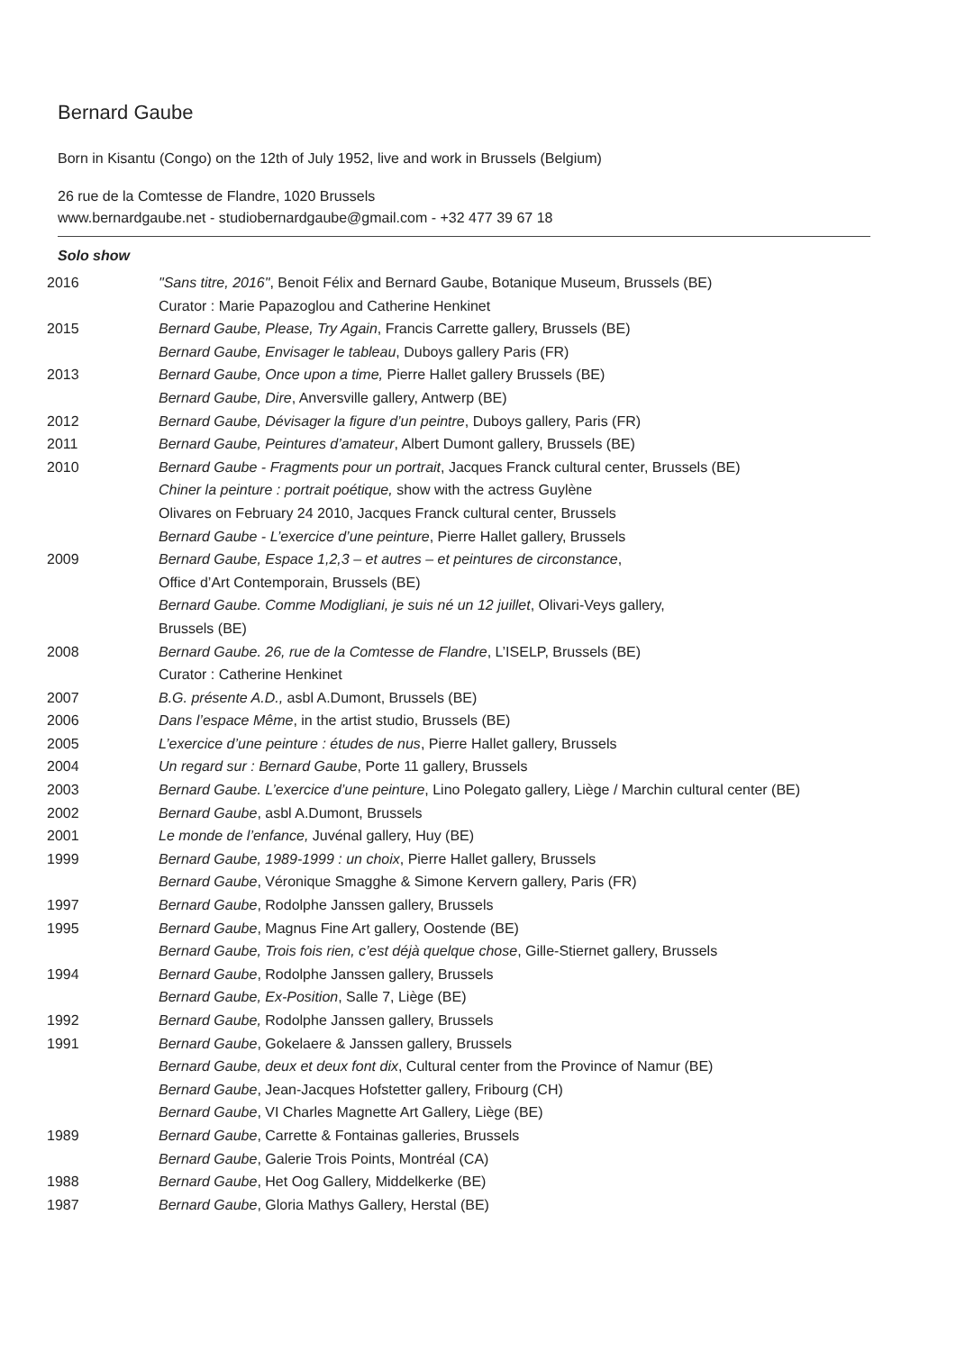Bernard Gaube
Born in Kisantu (Congo) on the 12th of July 1952, live and work in Brussels (Belgium)
26 rue de la Comtesse de Flandre, 1020 Brussels
www.bernardgaube.net - studiobernardgaube@gmail.com - +32 477 39 67 18
Solo show
| 2016 | "Sans titre, 2016" , Benoit Félix and Bernard Gaube, Botanique Museum, Brussels (BE) Curator : Marie Papazoglou and Catherine Henkinet |
| 2015 | Bernard Gaube, Please, Try Again , Francis Carrette gallery, Brussels (BE) |
| | Bernard Gaube, Envisager le tableau , Duboys gallery Paris (FR) |
| 2013 | Bernard Gaube, Once upon a time, Pierre Hallet gallery Brussels (BE) |
| | Bernard Gaube, Dire , Anversville gallery, Antwerp (BE) |
| 2012 | Bernard Gaube, Dévisager la figure d’un peintre , Duboys gallery, Paris (FR) |
| 2011 | Bernard Gaube, Peintures d’amateur , Albert Dumont gallery, Brussels (BE) |
| 2010 | Bernard Gaube - Fragments pour un portrait , Jacques Franck cultural center, Brussels (BE) |
| | Chiner la peinture : portrait poétique, show with the actress Guylène Olivares on February 24 2010, Jacques Franck cultural center, Brussels |
| | Bernard Gaube - L’exercice d’une peinture , Pierre Hallet gallery, Brussels |
| 2009 | Bernard Gaube, Espace 1,2,3 – et autres – et peintures de circonstance , Office d’Art Contemporain, Brussels (BE) |
| | Bernard Gaube. Comme Modigliani, je suis né un 12 juillet , Olivari-Veys gallery, Brussels (BE) |
| 2008 | Bernard Gaube. 26, rue de la Comtesse de Flandre , L’ISELP, Brussels (BE) Curator : Catherine Henkinet |
| 2007 | B.G. présente A.D., asbl A.Dumont, Brussels (BE) |
| 2006 | Dans l’espace Même , in the artist studio, Brussels (BE) |
| 2005 | L’exercice d’une peinture : études de nus , Pierre Hallet gallery, Brussels |
| 2004 | Un regard sur : Bernard Gaube , Porte 11 gallery, Brussels |
| 2003 | Bernard Gaube. L’exercice d’une peinture , Lino Polegato gallery, Liège / Marchin cultural center (BE) |
| 2002 | Bernard Gaube , asbl A.Dumont, Brussels |
| 2001 | Le monde de l’enfance, Juvénal gallery, Huy (BE) |
| 1999 | Bernard Gaube, 1989-1999 : un choix , Pierre Hallet gallery, Brussels |
| | Bernard Gaube , Véronique Smagghe & Simone Kervern gallery, Paris (FR) |
| 1997 | Bernard Gaube , Rodolphe Janssen gallery, Brussels |
| 1995 | Bernard Gaube , Magnus Fine Art gallery, Oostende (BE) |
| | Bernard Gaube, Trois fois rien, c’est déjà quelque chose , Gille-Stiernet gallery, Brussels |
| 1994 | Bernard Gaube , Rodolphe Janssen gallery, Brussels |
| | Bernard Gaube, Ex-Position , Salle 7, Liège (BE) |
| 1992 | Bernard Gaube, Rodolphe Janssen gallery, Brussels |
| 1991 | Bernard Gaube , Gokelaere & Janssen gallery, Brussels |
| | Bernard Gaube, deux et deux font dix , Cultural center from the Province of Namur (BE) |
| | Bernard Gaube , Jean-Jacques Hofstetter gallery, Fribourg (CH) |
| | Bernard Gaube , VI Charles Magnette Art Gallery, Liège (BE) |
| 1989 | Bernard Gaube , Carrette & Fontainas galleries, Brussels |
| | Bernard Gaube , Galerie Trois Points, Montréal (CA) |
| 1988 | Bernard Gaube , Het Oog Gallery, Middelkerke (BE) |
| 1987 | Bernard Gaube , Gloria Mathys Gallery, Herstal (BE) |